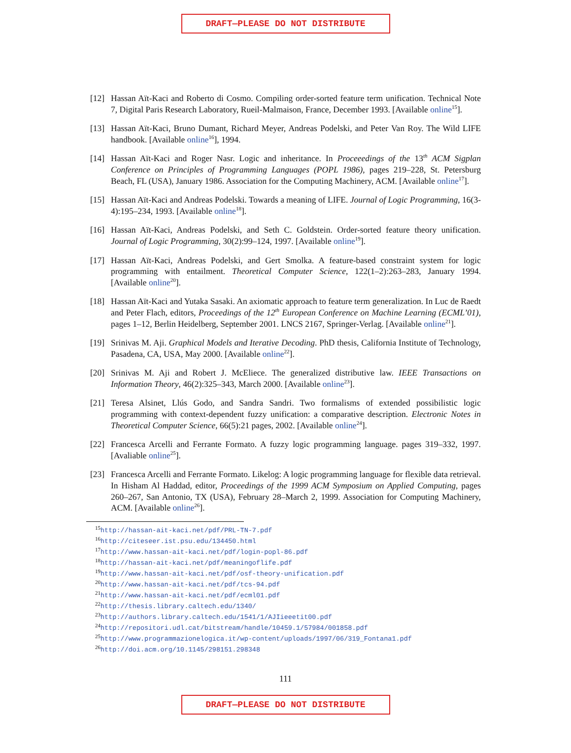DRAFT—PLEASE DO NOT DISTRIBUTE
[12] Hassan Aït-Kaci and Roberto di Cosmo. Compiling order-sorted feature term unification. Technical Note 7, Digital Paris Research Laboratory, Rueil-Malmaison, France, December 1993. [Available online<sup>15</sup>].
[13] Hassan Aït-Kaci, Bruno Dumant, Richard Meyer, Andreas Podelski, and Peter Van Roy. The Wild LIFE handbook. [Available online<sup>16</sup>], 1994.
[14] Hassan Aït-Kaci and Roger Nasr. Logic and inheritance. In Proceeedings of the 13<sup>th</sup> ACM Sigplan Conference on Principles of Programming Languages (POPL 1986), pages 219–228, St. Petersburg Beach, FL (USA), January 1986. Association for the Computing Machinery, ACM. [Available online<sup>17</sup>].
[15] Hassan Aït-Kaci and Andreas Podelski. Towards a meaning of LIFE. Journal of Logic Programming, 16(3-4):195–234, 1993. [Available online<sup>18</sup>].
[16] Hassan Aït-Kaci, Andreas Podelski, and Seth C. Goldstein. Order-sorted feature theory unification. Journal of Logic Programming, 30(2):99–124, 1997. [Available online<sup>19</sup>].
[17] Hassan Aït-Kaci, Andreas Podelski, and Gert Smolka. A feature-based constraint system for logic programming with entailment. Theoretical Computer Science, 122(1–2):263–283, January 1994. [Available online<sup>20</sup>].
[18] Hassan Aït-Kaci and Yutaka Sasaki. An axiomatic approach to feature term generalization. In Luc de Raedt and Peter Flach, editors, Proceedings of the 12<sup>th</sup> European Conference on Machine Learning (ECML’01), pages 1–12, Berlin Heidelberg, September 2001. LNCS 2167, Springer-Verlag. [Available online<sup>21</sup>].
[19] Srinivas M. Aji. Graphical Models and Iterative Decoding. PhD thesis, California Institute of Technology, Pasadena, CA, USA, May 2000. [Available online<sup>22</sup>].
[20] Srinivas M. Aji and Robert J. McEliece. The generalized distributive law. IEEE Transactions on Information Theory, 46(2):325–343, March 2000. [Available online<sup>23</sup>].
[21] Teresa Alsinet, Llús Godo, and Sandra Sandri. Two formalisms of extended possibilistic logic programming with context-dependent fuzzy unification: a comparative description. Electronic Notes in Theoretical Computer Science, 66(5):21 pages, 2002. [Available online<sup>24</sup>].
[22] Francesca Arcelli and Ferrante Formato. A fuzzy logic programming language. pages 319–332, 1997. [Avaliable online<sup>25</sup>].
[23] Francesca Arcelli and Ferrante Formato. Likelog: A logic programming language for flexible data retrieval. In Hisham Al Haddad, editor, Proceedings of the 1999 ACM Symposium on Applied Computing, pages 260–267, San Antonio, TX (USA), February 28–March 2, 1999. Association for Computing Machinery, ACM. [Available online<sup>26</sup>].
<sup>15</sup> http://hassan-ait-kaci.net/pdf/PRL-TN-7.pdf
<sup>16</sup> http://citeseer.ist.psu.edu/134450.html
<sup>17</sup> http://www.hassan-ait-kaci.net/pdf/login-popl-86.pdf
<sup>18</sup> http://hassan-ait-kaci.net/pdf/meaningoflife.pdf
<sup>19</sup> http://www.hassan-ait-kaci.net/pdf/osf-theory-unification.pdf
<sup>20</sup> http://www.hassan-ait-kaci.net/pdf/tcs-94.pdf
<sup>21</sup> http://www.hassan-ait-kaci.net/pdf/ecml01.pdf
<sup>22</sup> http://thesis.library.caltech.edu/1340/
<sup>23</sup> http://authors.library.caltech.edu/1541/1/AJIieeetit00.pdf
<sup>24</sup> http://repositori.udl.cat/bitstream/handle/10459.1/57984/001858.pdf
<sup>25</sup> http://www.programmazionelogica.it/wp-content/uploads/1997/06/319_Fontana1.pdf
<sup>26</sup> http://doi.acm.org/10.1145/298151.298348
111
DRAFT—PLEASE DO NOT DISTRIBUTE